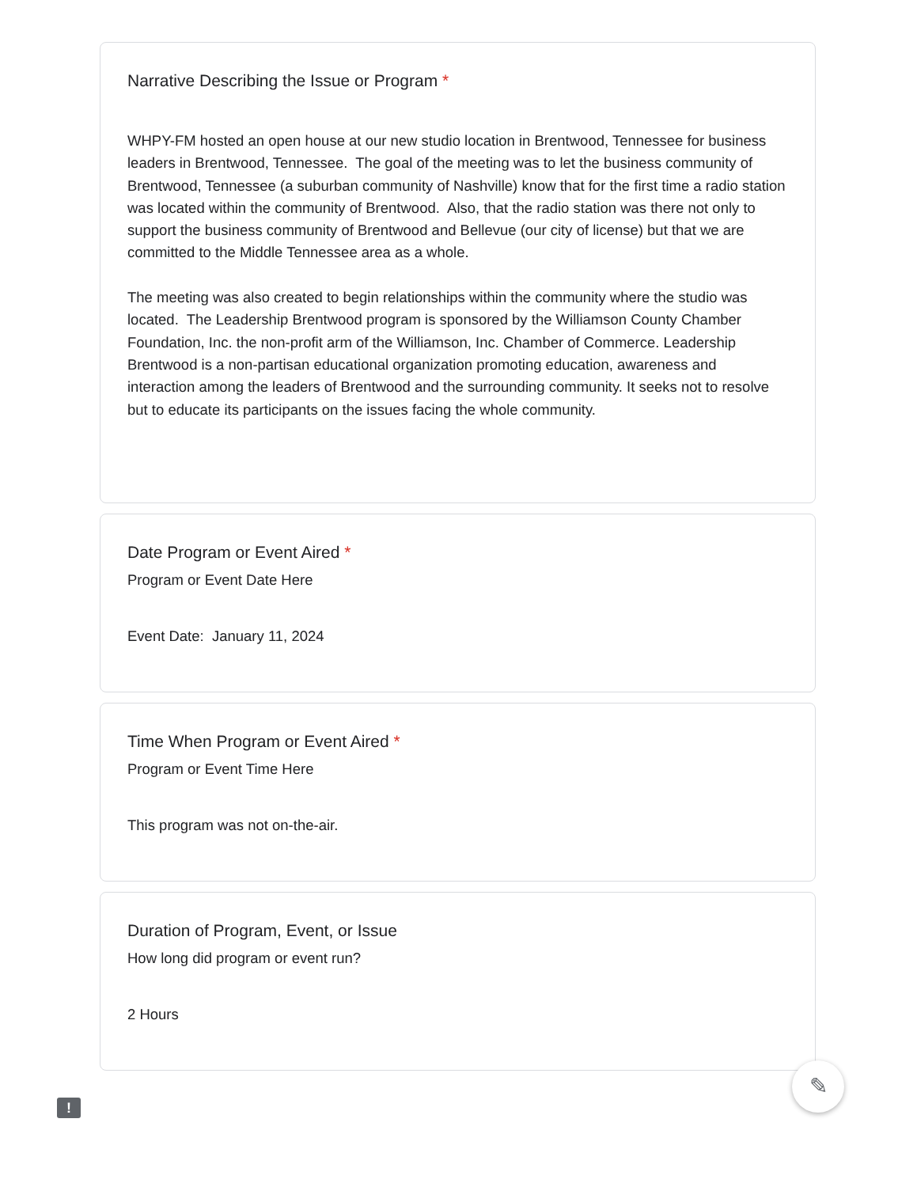Narrative Describing the Issue or Program *
WHPY-FM hosted an open house at our new studio location in Brentwood, Tennessee for business leaders in Brentwood, Tennessee. The goal of the meeting was to let the business community of Brentwood, Tennessee (a suburban community of Nashville) know that for the first time a radio station was located within the community of Brentwood. Also, that the radio station was there not only to support the business community of Brentwood and Bellevue (our city of license) but that we are committed to the Middle Tennessee area as a whole.
The meeting was also created to begin relationships within the community where the studio was located. The Leadership Brentwood program is sponsored by the Williamson County Chamber Foundation, Inc. the non-profit arm of the Williamson, Inc. Chamber of Commerce. Leadership Brentwood is a non-partisan educational organization promoting education, awareness and interaction among the leaders of Brentwood and the surrounding community. It seeks not to resolve but to educate its participants on the issues facing the whole community.
Date Program or Event Aired *
Program or Event Date Here
Event Date: January 11, 2024
Time When Program or Event Aired *
Program or Event Time Here
This program was not on-the-air.
Duration of Program, Event, or Issue
How long did program or event run?
2 Hours
✎
!